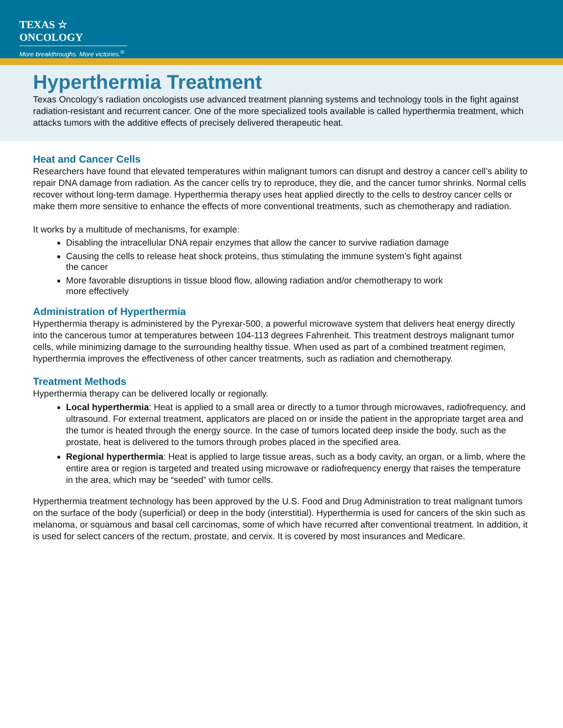TEXAS ☆ ONCOLOGY
More breakthroughs. More victories.<sup>®</sup>
Hyperthermia Treatment
Texas Oncology’s radiation oncologists use advanced treatment planning systems and technology tools in the fight against radiation-resistant and recurrent cancer. One of the more specialized tools available is called hyperthermia treatment, which attacks tumors with the additive effects of precisely delivered therapeutic heat.
Heat and Cancer Cells
Researchers have found that elevated temperatures within malignant tumors can disrupt and destroy a cancer cell’s ability to repair DNA damage from radiation. As the cancer cells try to reproduce, they die, and the cancer tumor shrinks. Normal cells recover without long-term damage. Hyperthermia therapy uses heat applied directly to the cells to destroy cancer cells or make them more sensitive to enhance the effects of more conventional treatments, such as chemotherapy and radiation.
It works by a multitude of mechanisms, for example:
Disabling the intracellular DNA repair enzymes that allow the cancer to survive radiation damage
Causing the cells to release heat shock proteins, thus stimulating the immune system’s fight against the cancer
More favorable disruptions in tissue blood flow, allowing radiation and/or chemotherapy to work more effectively
Administration of Hyperthermia
Hyperthermia therapy is administered by the Pyrexar-500, a powerful microwave system that delivers heat energy directly into the cancerous tumor at temperatures between 104-113 degrees Fahrenheit. This treatment destroys malignant tumor cells, while minimizing damage to the surrounding healthy tissue. When used as part of a combined treatment regimen, hyperthermia improves the effectiveness of other cancer treatments, such as radiation and chemotherapy.
Treatment Methods
Hyperthermia therapy can be delivered locally or regionally.
Local hyperthermia: Heat is applied to a small area or directly to a tumor through microwaves, radiofrequency, and ultrasound. For external treatment, applicators are placed on or inside the patient in the appropriate target area and the tumor is heated through the energy source. In the case of tumors located deep inside the body, such as the prostate, heat is delivered to the tumors through probes placed in the specified area.
Regional hyperthermia: Heat is applied to large tissue areas, such as a body cavity, an organ, or a limb, where the entire area or region is targeted and treated using microwave or radiofrequency energy that raises the temperature in the area, which may be “seeded” with tumor cells.
Hyperthermia treatment technology has been approved by the U.S. Food and Drug Administration to treat malignant tumors on the surface of the body (superficial) or deep in the body (interstitial). Hyperthermia is used for cancers of the skin such as melanoma, or squamous and basal cell carcinomas, some of which have recurred after conventional treatment. In addition, it is used for select cancers of the rectum, prostate, and cervix. It is covered by most insurances and Medicare.